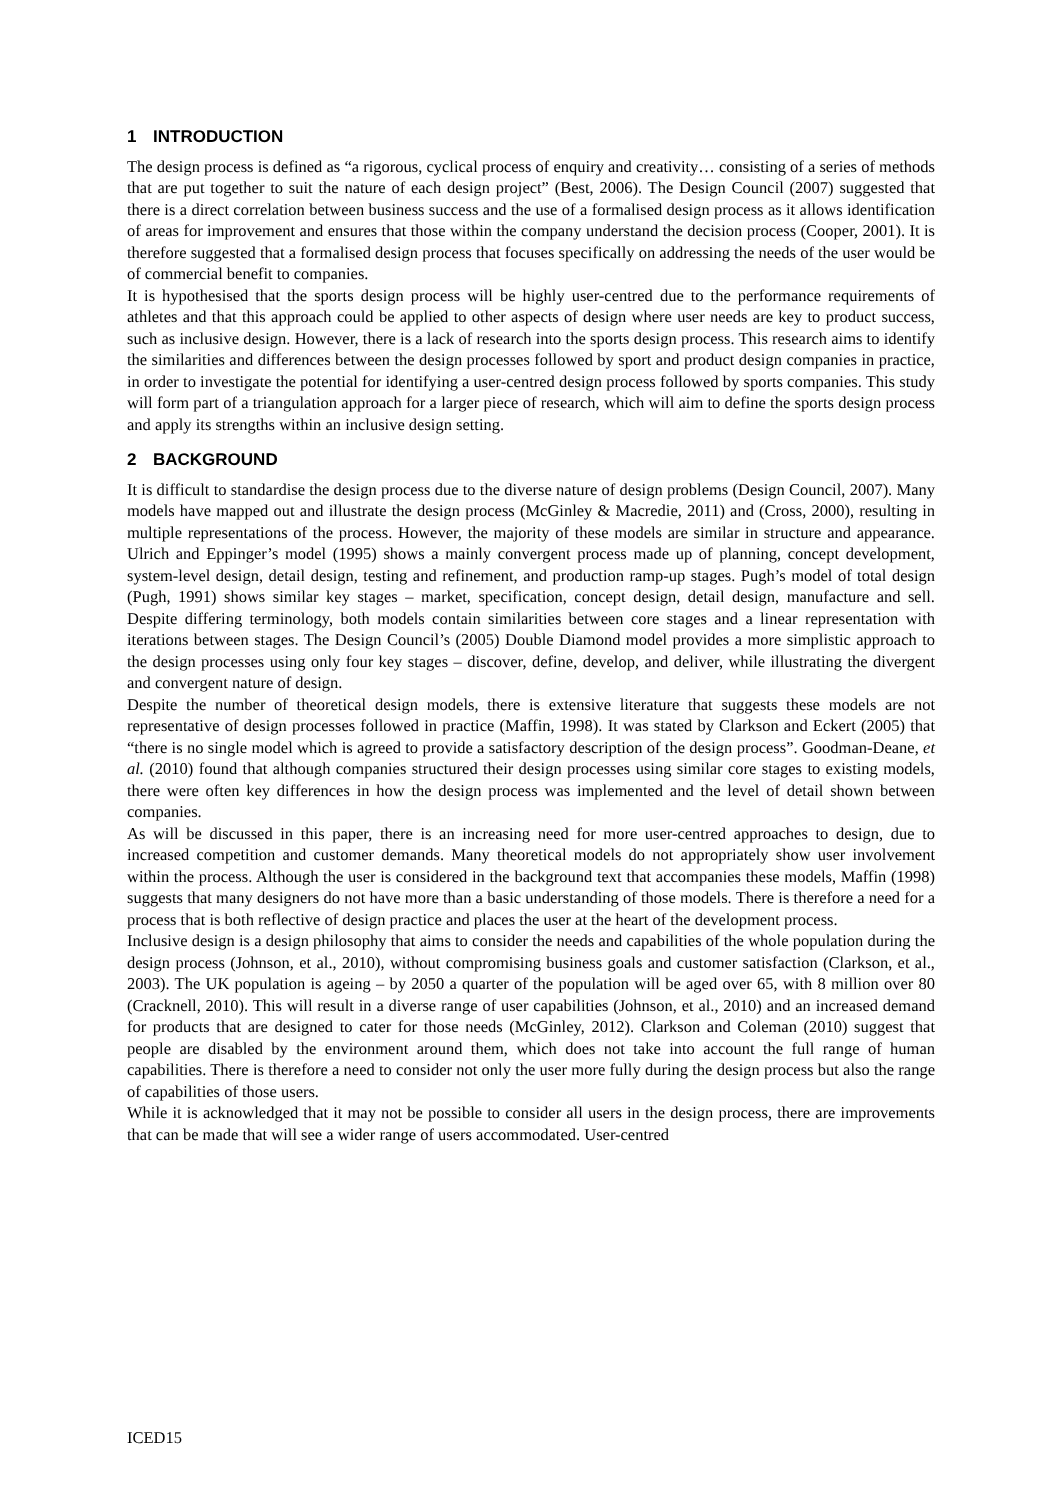1 INTRODUCTION
The design process is defined as “a rigorous, cyclical process of enquiry and creativity… consisting of a series of methods that are put together to suit the nature of each design project” (Best, 2006). The Design Council (2007) suggested that there is a direct correlation between business success and the use of a formalised design process as it allows identification of areas for improvement and ensures that those within the company understand the decision process (Cooper, 2001). It is therefore suggested that a formalised design process that focuses specifically on addressing the needs of the user would be of commercial benefit to companies.
It is hypothesised that the sports design process will be highly user-centred due to the performance requirements of athletes and that this approach could be applied to other aspects of design where user needs are key to product success, such as inclusive design. However, there is a lack of research into the sports design process. This research aims to identify the similarities and differences between the design processes followed by sport and product design companies in practice, in order to investigate the potential for identifying a user-centred design process followed by sports companies. This study will form part of a triangulation approach for a larger piece of research, which will aim to define the sports design process and apply its strengths within an inclusive design setting.
2 BACKGROUND
It is difficult to standardise the design process due to the diverse nature of design problems (Design Council, 2007). Many models have mapped out and illustrate the design process (McGinley & Macredie, 2011) and (Cross, 2000), resulting in multiple representations of the process. However, the majority of these models are similar in structure and appearance. Ulrich and Eppinger’s model (1995) shows a mainly convergent process made up of planning, concept development, system-level design, detail design, testing and refinement, and production ramp-up stages. Pugh’s model of total design (Pugh, 1991) shows similar key stages – market, specification, concept design, detail design, manufacture and sell. Despite differing terminology, both models contain similarities between core stages and a linear representation with iterations between stages. The Design Council’s (2005) Double Diamond model provides a more simplistic approach to the design processes using only four key stages – discover, define, develop, and deliver, while illustrating the divergent and convergent nature of design.
Despite the number of theoretical design models, there is extensive literature that suggests these models are not representative of design processes followed in practice (Maffin, 1998). It was stated by Clarkson and Eckert (2005) that “there is no single model which is agreed to provide a satisfactory description of the design process”. Goodman-Deane, et al. (2010) found that although companies structured their design processes using similar core stages to existing models, there were often key differences in how the design process was implemented and the level of detail shown between companies.
As will be discussed in this paper, there is an increasing need for more user-centred approaches to design, due to increased competition and customer demands. Many theoretical models do not appropriately show user involvement within the process. Although the user is considered in the background text that accompanies these models, Maffin (1998) suggests that many designers do not have more than a basic understanding of those models. There is therefore a need for a process that is both reflective of design practice and places the user at the heart of the development process.
Inclusive design is a design philosophy that aims to consider the needs and capabilities of the whole population during the design process (Johnson, et al., 2010), without compromising business goals and customer satisfaction (Clarkson, et al., 2003). The UK population is ageing – by 2050 a quarter of the population will be aged over 65, with 8 million over 80 (Cracknell, 2010). This will result in a diverse range of user capabilities (Johnson, et al., 2010) and an increased demand for products that are designed to cater for those needs (McGinley, 2012). Clarkson and Coleman (2010) suggest that people are disabled by the environment around them, which does not take into account the full range of human capabilities. There is therefore a need to consider not only the user more fully during the design process but also the range of capabilities of those users.
While it is acknowledged that it may not be possible to consider all users in the design process, there are improvements that can be made that will see a wider range of users accommodated. User-centred
ICED15